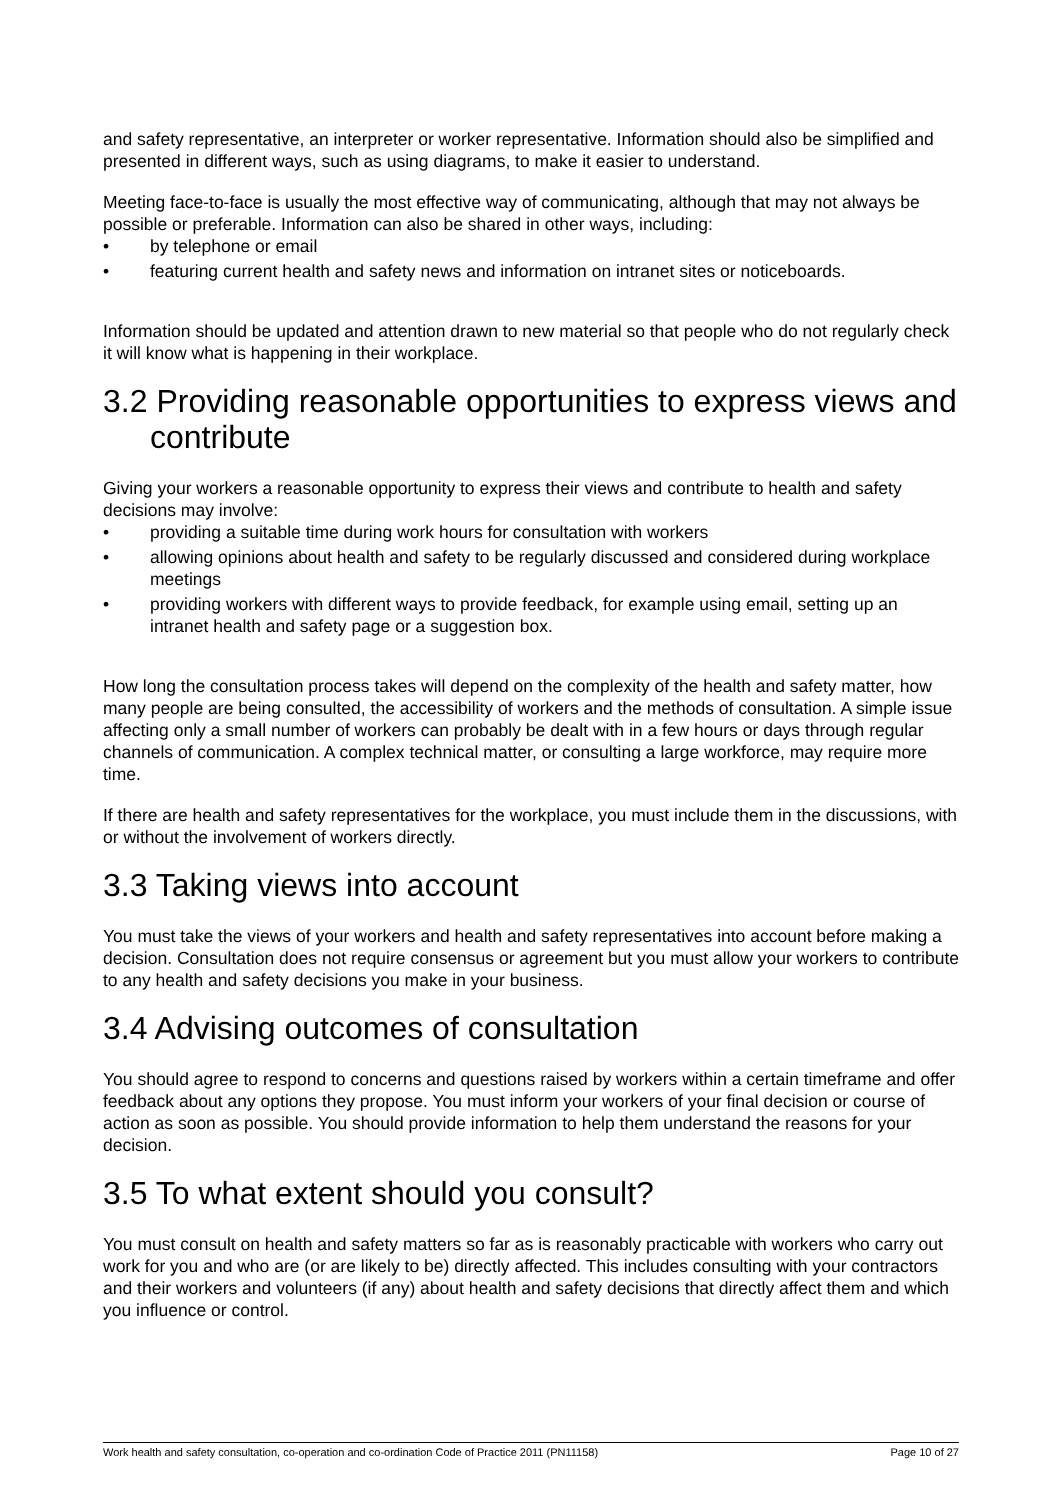and safety representative, an interpreter or worker representative. Information should also be simplified and presented in different ways, such as using diagrams, to make it easier to understand.
Meeting face-to-face is usually the most effective way of communicating, although that may not always be possible or preferable. Information can also be shared in other ways, including:
• by telephone or email
• featuring current health and safety news and information on intranet sites or noticeboards.
Information should be updated and attention drawn to new material so that people who do not regularly check it will know what is happening in their workplace.
3.2 Providing reasonable opportunities to express views and contribute
Giving your workers a reasonable opportunity to express their views and contribute to health and safety decisions may involve:
• providing a suitable time during work hours for consultation with workers
• allowing opinions about health and safety to be regularly discussed and considered during workplace meetings
• providing workers with different ways to provide feedback, for example using email, setting up an intranet health and safety page or a suggestion box.
How long the consultation process takes will depend on the complexity of the health and safety matter, how many people are being consulted, the accessibility of workers and the methods of consultation. A simple issue affecting only a small number of workers can probably be dealt with in a few hours or days through regular channels of communication. A complex technical matter, or consulting a large workforce, may require more time.
If there are health and safety representatives for the workplace, you must include them in the discussions, with or without the involvement of workers directly.
3.3 Taking views into account
You must take the views of your workers and health and safety representatives into account before making a decision. Consultation does not require consensus or agreement but you must allow your workers to contribute to any health and safety decisions you make in your business.
3.4 Advising outcomes of consultation
You should agree to respond to concerns and questions raised by workers within a certain timeframe and offer feedback about any options they propose. You must inform your workers of your final decision or course of action as soon as possible. You should provide information to help them understand the reasons for your decision.
3.5 To what extent should you consult?
You must consult on health and safety matters so far as is reasonably practicable with workers who carry out work for you and who are (or are likely to be) directly affected. This includes consulting with your contractors and their workers and volunteers (if any) about health and safety decisions that directly affect them and which you influence or control.
Work health and safety consultation, co-operation and co-ordination Code of Practice 2011 (PN11158) Page 10 of 27